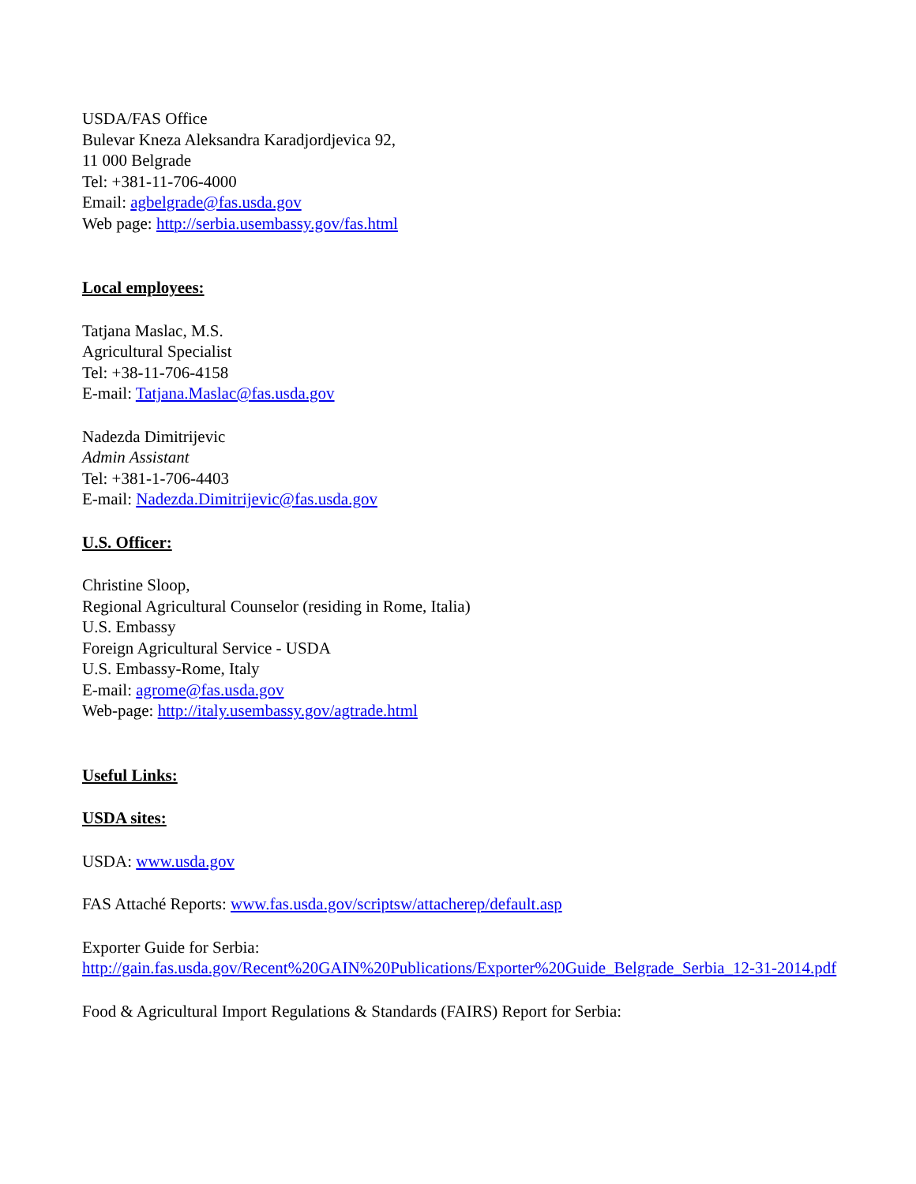USDA/FAS Office
Bulevar Kneza Aleksandra Karadjordjevica 92,
11 000 Belgrade
Tel: +381-11-706-4000
Email: agbelgrade@fas.usda.gov
Web page: http://serbia.usembassy.gov/fas.html
Local employees:
Tatjana Maslac, M.S.
Agricultural Specialist
Tel: +38-11-706-4158
E-mail: Tatjana.Maslac@fas.usda.gov
Nadezda Dimitrijevic
Admin Assistant
Tel: +381-1-706-4403
E-mail: Nadezda.Dimitrijevic@fas.usda.gov
U.S. Officer:
Christine Sloop,
Regional Agricultural Counselor (residing in Rome, Italia)
U.S. Embassy
Foreign Agricultural Service - USDA
U.S. Embassy-Rome, Italy
E-mail: agrome@fas.usda.gov
Web-page: http://italy.usembassy.gov/agtrade.html
Useful Links:
USDA sites:
USDA: www.usda.gov
FAS Attaché Reports: www.fas.usda.gov/scriptsw/attacherep/default.asp
Exporter Guide for Serbia:
http://gain.fas.usda.gov/Recent%20GAIN%20Publications/Exporter%20Guide_Belgrade_Serbia_12-31-2014.pdf
Food & Agricultural Import Regulations & Standards (FAIRS) Report for Serbia: